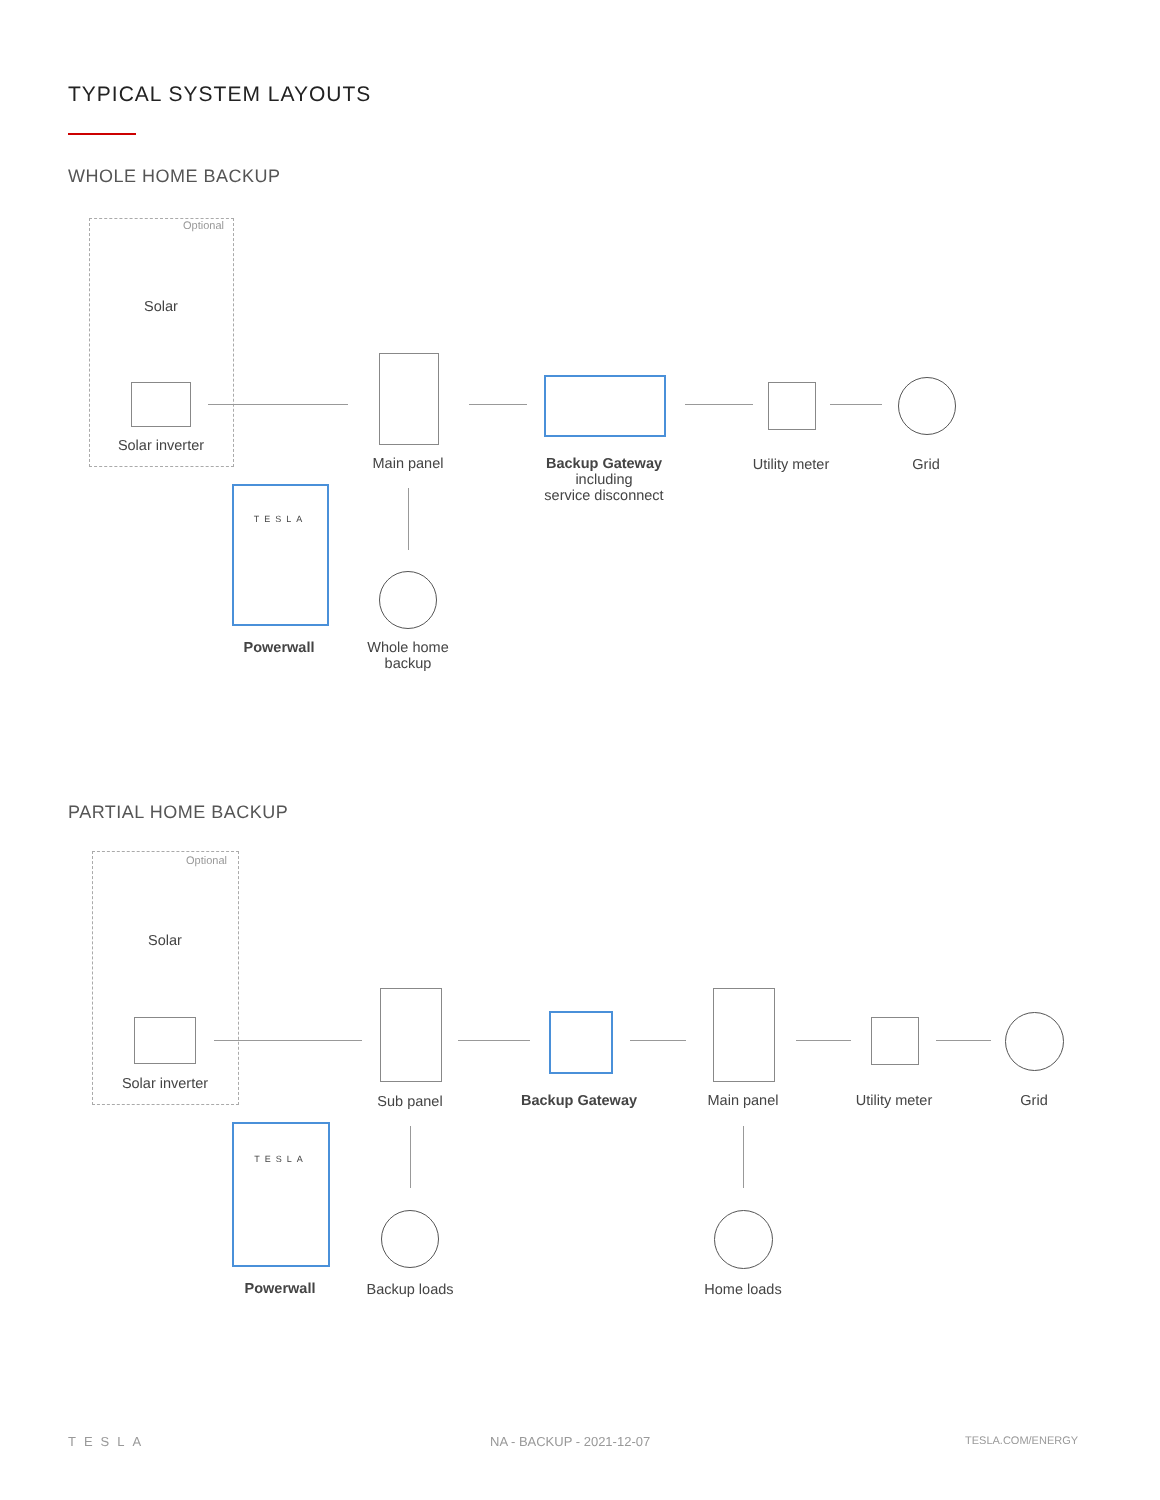TYPICAL SYSTEM LAYOUTS
WHOLE HOME BACKUP
Optional
Solar
Solar inverter
Main panel
Backup Gateway
including
service disconnect
Utility meter Grid
TESLA
Powerwall
Whole home
backup
PARTIAL HOME BACKUP
Optional
Solar
Solar inverter
Sub panel Backup Gateway Main panel Utility meter Grid
TESLA
Powerwall Backup loads Home loads
TESLA NA - BACKUP - 2021-12-07 TESLA.COM/ENERGY